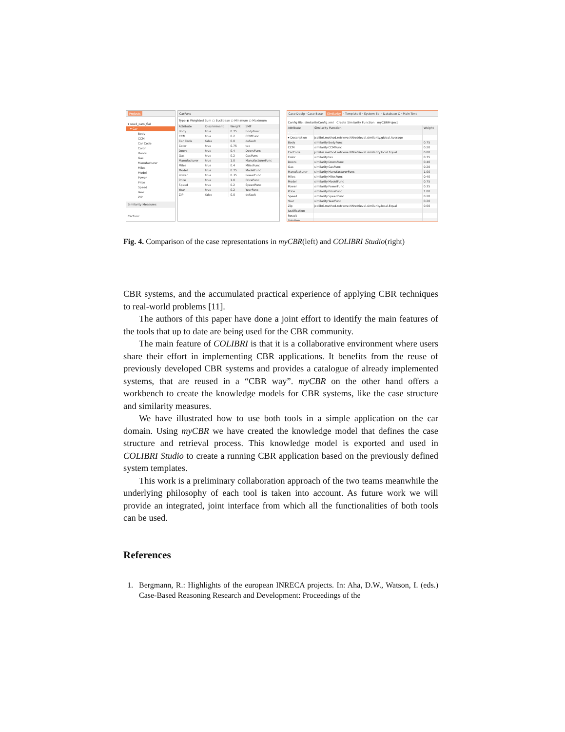Projects
▾ used_cars_flat
▾ Car
Body
CCM
Car Code
Color
Doors
Gas
Manufacturer
Miles
Model
Power
Price
Speed
Year
ZIP
Similarity Measures
CarFunc
CarFunc
Type ◉ Weighted Sum ○ Euclidean ○ Minimum ○ Maximum
| Attribute | Discriminant | Weight | SMF |
| --- | --- | --- | --- |
| Body | true | 0.75 | BodyFunc |
| CCM | true | 0.2 | CCMFunc |
| Car Code | false | 0.0 | default |
| Color | true | 0.75 | tax |
| Doors | true | 0.4 | DoorsFunc |
| Gas | true | 0.2 | GasFunc |
| Manufacturer | true | 1.0 | ManufacturerFunc |
| Miles | true | 0.4 | MilesFunc |
| Model | true | 0.75 | ModelFunc |
| Power | true | 0.35 | PowerFunc |
| Price | true | 1.0 | PriceFunc |
| Speed | true | 0.2 | SpeedFunc |
| Year | true | 0.2 | YearFunc |
| ZIP | false | 0.0 | default |
Case Desig · Case Base · Similarity · Template E · System Edi · Database C · Plain Text
Config file: similarityConfig.xml Create Similarity Function myCBRProject
| Attribute | Similarity Function | Weight |
| --- | --- | --- |
| ▾ Case | | |
| ▾ Description | jcolibri.method.retrieve.NNretrieval.similarity.global.Average | |
| Body | similarity.BodyFunc | 0.75 |
| CCM | similarity.CCMFunc | 0.20 |
| CarCode | jcolibri.method.retrieve.NNretrieval.similarity.local.Equal | 0.00 |
| Color | similarity.tax | 0.75 |
| Doors | similarity.DoorsFunc | 0.40 |
| Gas | similarity.GasFunc | 0.20 |
| Manufacturer | similarity.ManufacturerFunc | 1.00 |
| Miles | similarity.MilesFunc | 0.40 |
| Model | similarity.ModelFunc | 0.75 |
| Power | similarity.PowerFunc | 0.35 |
| Price | similarity.PriceFunc | 1.00 |
| Speed | similarity.SpeedFunc | 0.20 |
| Year | similarity.YearFunc | 0.20 |
| Zip | jcolibri.method.retrieve.NNretrieval.similarity.local.Equal | 0.00 |
| Justification | | |
| Result | | |
| Solution | | |
Fig. 4. Comparison of the case representations in myCBR(left) and COLIBRI Studio(right)
CBR systems, and the accumulated practical experience of applying CBR techniques to real-world problems [11].
The authors of this paper have done a joint effort to identify the main features of the tools that up to date are being used for the CBR community.
The main feature of COLIBRI is that it is a collaborative environment where users share their effort in implementing CBR applications. It benefits from the reuse of previously developed CBR systems and provides a catalogue of already implemented systems, that are reused in a “CBR way”. myCBR on the other hand offers a workbench to create the knowledge models for CBR systems, like the case structure and similarity measures.
We have illustrated how to use both tools in a simple application on the car domain. Using myCBR we have created the knowledge model that defines the case structure and retrieval process. This knowledge model is exported and used in COLIBRI Studio to create a running CBR application based on the previously defined system templates.
This work is a preliminary collaboration approach of the two teams meanwhile the underlying philosophy of each tool is taken into account. As future work we will provide an integrated, joint interface from which all the functionalities of both tools can be used.
References
1. Bergmann, R.: Highlights of the european INRECA projects. In: Aha, D.W., Watson, I. (eds.) Case-Based Reasoning Research and Development: Proceedings of the